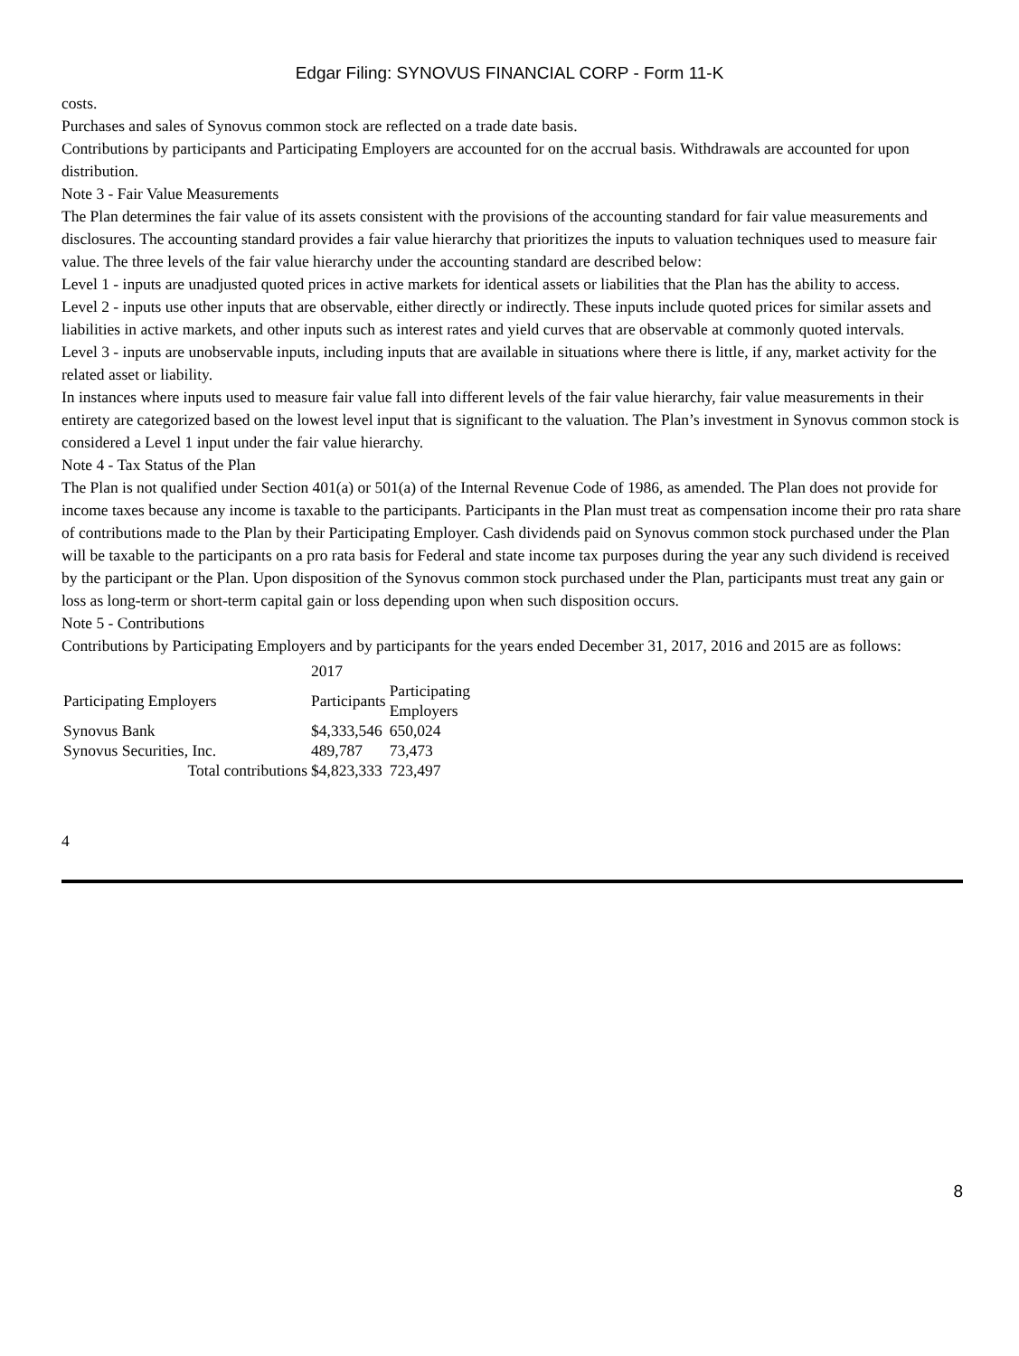Edgar Filing: SYNOVUS FINANCIAL CORP - Form 11-K
costs.
Purchases and sales of Synovus common stock are reflected on a trade date basis.
Contributions by participants and Participating Employers are accounted for on the accrual basis. Withdrawals are accounted for upon distribution.
Note 3 - Fair Value Measurements
The Plan determines the fair value of its assets consistent with the provisions of the accounting standard for fair value measurements and disclosures. The accounting standard provides a fair value hierarchy that prioritizes the inputs to valuation techniques used to measure fair value. The three levels of the fair value hierarchy under the accounting standard are described below:
Level 1 - inputs are unadjusted quoted prices in active markets for identical assets or liabilities that the Plan has the ability to access.
Level 2 - inputs use other inputs that are observable, either directly or indirectly. These inputs include quoted prices for similar assets and liabilities in active markets, and other inputs such as interest rates and yield curves that are observable at commonly quoted intervals.
Level 3 - inputs are unobservable inputs, including inputs that are available in situations where there is little, if any, market activity for the related asset or liability.
In instances where inputs used to measure fair value fall into different levels of the fair value hierarchy, fair value measurements in their entirety are categorized based on the lowest level input that is significant to the valuation. The Plan’s investment in Synovus common stock is considered a Level 1 input under the fair value hierarchy.
Note 4 - Tax Status of the Plan
The Plan is not qualified under Section 401(a) or 501(a) of the Internal Revenue Code of 1986, as amended. The Plan does not provide for income taxes because any income is taxable to the participants. Participants in the Plan must treat as compensation income their pro rata share of contributions made to the Plan by their Participating Employer. Cash dividends paid on Synovus common stock purchased under the Plan will be taxable to the participants on a pro rata basis for Federal and state income tax purposes during the year any such dividend is received by the participant or the Plan. Upon disposition of the Synovus common stock purchased under the Plan, participants must treat any gain or loss as long-term or short-term capital gain or loss depending upon when such disposition occurs.
Note 5 - Contributions
Contributions by Participating Employers and by participants for the years ended December 31, 2017, 2016 and 2015 are as follows:
| | 2017 | |
| Participating Employers | Participants | Participating Employers |
| Synovus Bank | $4,333,546 | 650,024 |
| Synovus Securities, Inc. | 489,787 | 73,473 |
| Total contributions | $4,823,333 | 723,497 |
4
8